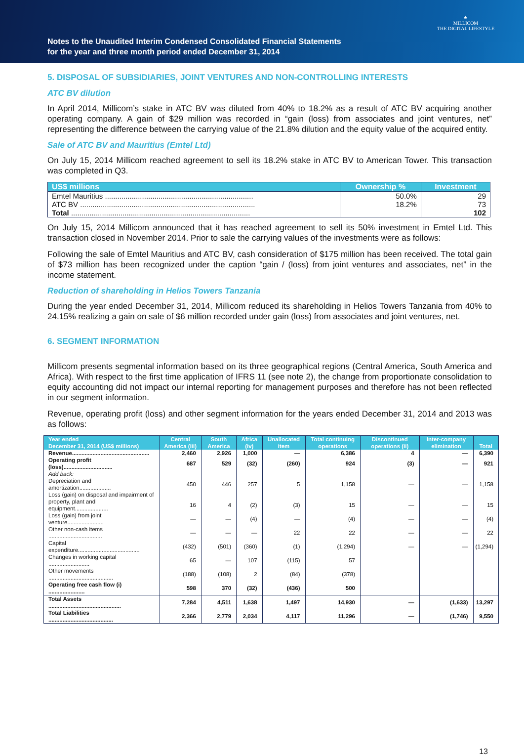Notes to the Unaudited Interim Condensed Consolidated Financial Statements
for the year and three month period ended December 31, 2014
★
MILLICOM
THE DIGITAL LIFESTYLE
5. DISPOSAL OF SUBSIDIARIES, JOINT VENTURES AND NON-CONTROLLING INTERESTS
ATC BV dilution
In April 2014, Millicom’s stake in ATC BV was diluted from 40% to 18.2% as a result of ATC BV acquiring another operating company. A gain of $29 million was recorded in “gain (loss) from associates and joint ventures, net” representing the difference between the carrying value of the 21.8% dilution and the equity value of the acquired entity.
Sale of ATC BV and Mauritius (Emtel Ltd)
On July 15, 2014 Millicom reached agreement to sell its 18.2% stake in ATC BV to American Tower. This transaction was completed in Q3.
| US$ millions | Ownership % | Investment |
| --- | --- | --- |
| Emtel Mauritius ........................................................................ | 50.0% | 29 |
| ATC BV ..................................................................................... | 18.2% | 73 |
| Total ....................................................................................... | | 102 |
On July 15, 2014 Millicom announced that it has reached agreement to sell its 50% investment in Emtel Ltd. This transaction closed in November 2014. Prior to sale the carrying values of the investments were as follows:
Following the sale of Emtel Mauritius and ATC BV, cash consideration of $175 million has been received. The total gain of $73 million has been recognized under the caption “gain / (loss) from joint ventures and associates, net” in the income statement.
Reduction of shareholding in Helios Towers Tanzania
During the year ended December 31, 2014, Millicom reduced its shareholding in Helios Towers Tanzania from 40% to 24.15% realizing a gain on sale of $6 million recorded under gain (loss) from associates and joint ventures, net.
6. SEGMENT INFORMATION
Millicom presents segmental information based on its three geographical regions (Central America, South America and Africa). With respect to the first time application of IFRS 11 (see note 2), the change from proportionate consolidation to equity accounting did not impact our internal reporting for management purposes and therefore has not been reflected in our segment information.
Revenue, operating profit (loss) and other segment information for the years ended December 31, 2014 and 2013 was as follows:
| Year ended December 31, 2014 (US$ millions) | Central America (iii) | South America | Africa (iv) | Unallocated item | Total continuing operations | Discontinued operations (ii) | Inter-company elimination | Total |
| --- | --- | --- | --- | --- | --- | --- | --- | --- |
| Revenue................................................. | 2,460 | 2,926 | 1,000 | — | 6,386 | 4 | — | 6,390 |
| Operating profit (loss)............................... | 687 | 529 | (32) | (260) | 924 | (3) | — | 921 |
| Add back: | | | | | | | | |
| Depreciation and amortization.................... | 450 | 446 | 257 | 5 | 1,158 | — | — | 1,158 |
| Loss (gain) on disposal and impairment of property, plant and equipment..................... | 16 | 4 | (2) | (3) | 15 | — | — | 15 |
| Loss (gain) from joint venture....................... | — | — | (4) | — | (4) | — | — | (4) |
| Other non-cash items .................................. | — | — | — | 22 | 22 | — | — | 22 |
| Capital expenditure....................................... | (432) | (501) | (360) | (1) | (1,294) | — | — | (1,294) |
| Changes in working capital .......................... | 65 | — | 107 | (115) | 57 | | | |
| Other movements ......................................... | (188) | (108) | 2 | (84) | (378) | | | |
| Operating free cash flow (i) ....................... | 598 | 370 | (32) | (436) | 500 | | | |
| Total Assets .............................................. | 7,284 | 4,511 | 1,638 | 1,497 | 14,930 | — | (1,633) | 13,297 |
| Total Liabilities ......................................... | 2,366 | 2,779 | 2,034 | 4,117 | 11,296 | — | (1,746) | 9,550 |
13